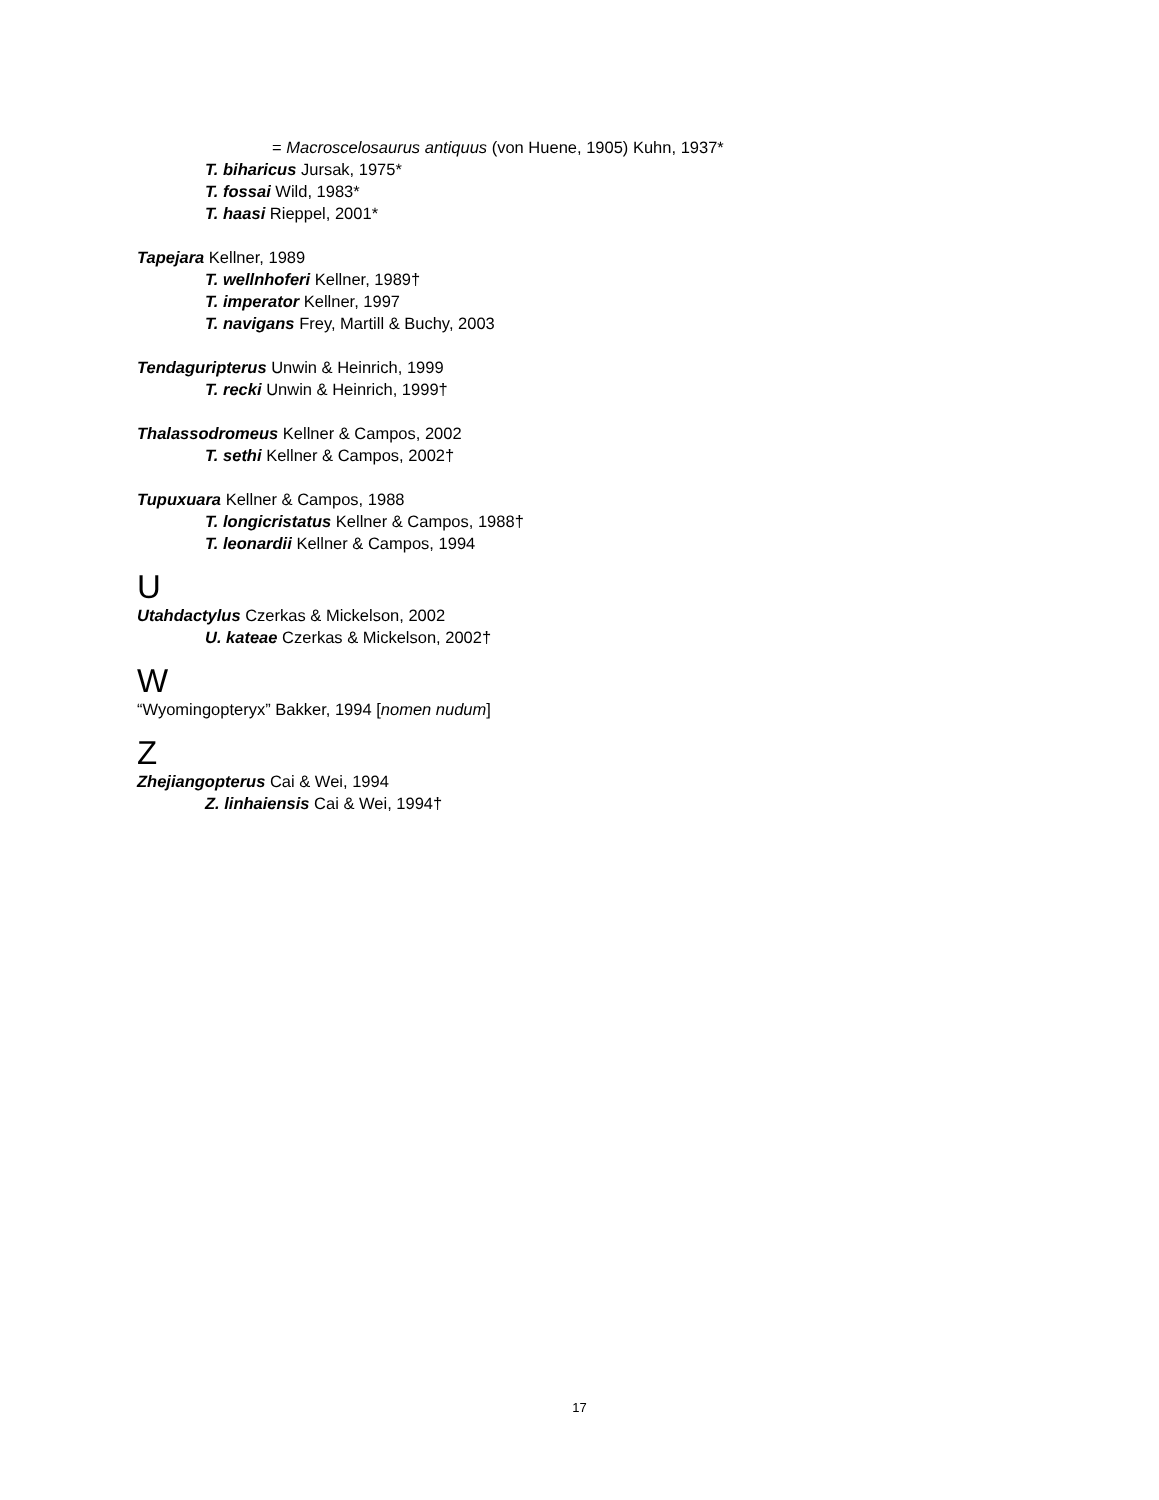= Macroscelosaurus antiquus (von Huene, 1905) Kuhn, 1937*
T. biharicus Jursak, 1975*
T. fossai Wild, 1983*
T. haasi Rieppel, 2001*
Tapejara Kellner, 1989
T. wellnhoferi Kellner, 1989†
T. imperator Kellner, 1997
T. navigans Frey, Martill & Buchy, 2003
Tendaguripterus Unwin & Heinrich, 1999
T. recki Unwin & Heinrich, 1999†
Thalassodromeus Kellner & Campos, 2002
T. sethi Kellner & Campos, 2002†
Tupuxuara Kellner & Campos, 1988
T. longicristatus Kellner & Campos, 1988†
T. leonardii Kellner & Campos, 1994
U
Utahdactylus Czerkas & Mickelson, 2002
U. kateae Czerkas & Mickelson, 2002†
W
“Wyomingopteryx” Bakker, 1994 [nomen nudum]
Z
Zhejiangopterus Cai & Wei, 1994
Z. linhaiensis Cai & Wei, 1994†
17